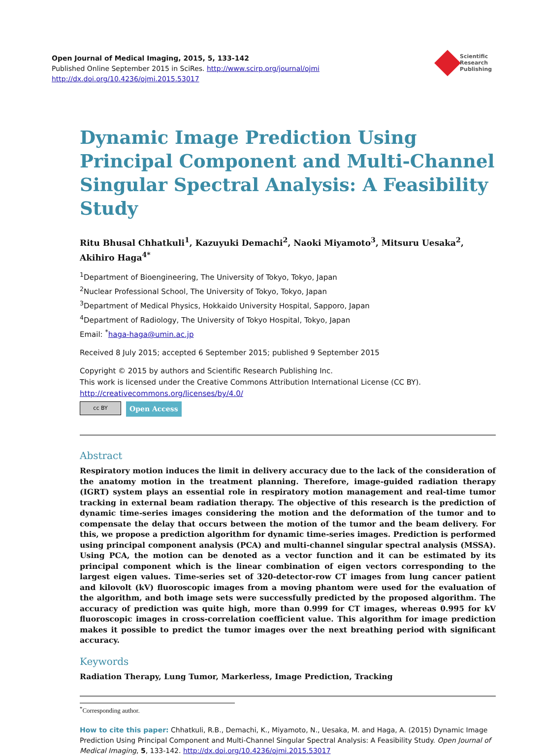Open Journal of Medical Imaging, 2015, 5, 133-142
Published Online September 2015 in SciRes. http://www.scirp.org/journal/ojmi
http://dx.doi.org/10.4236/ojmi.2015.53017
Scientific
Research
Publishing
Dynamic Image Prediction Using Principal Component and Multi-Channel Singular Spectral Analysis: A Feasibility Study
Ritu Bhusal Chhatkuli<sup>1</sup>, Kazuyuki Demachi<sup>2</sup>, Naoki Miyamoto<sup>3</sup>, Mitsuru Uesaka<sup>2</sup>, Akihiro Haga<sup>4*</sup>
<sup>1</sup> Department of Bioengineering, The University of Tokyo, Tokyo, Japan
<sup>2</sup> Nuclear Professional School, The University of Tokyo, Tokyo, Japan
<sup>3</sup> Department of Medical Physics, Hokkaido University Hospital, Sapporo, Japan
<sup>4</sup> Department of Radiology, The University of Tokyo Hospital, Tokyo, Japan
Email: <sup>*</sup>haga-haga@umin.ac.jp
Received 8 July 2015; accepted 6 September 2015; published 9 September 2015
Copyright © 2015 by authors and Scientific Research Publishing Inc.
This work is licensed under the Creative Commons Attribution International License (CC BY).
http://creativecommons.org/licenses/by/4.0/
cc BY
Open Access
Abstract
Respiratory motion induces the limit in delivery accuracy due to the lack of the consideration of the anatomy motion in the treatment planning. Therefore, image-guided radiation therapy (IGRT) system plays an essential role in respiratory motion management and real-time tumor tracking in external beam radiation therapy. The objective of this research is the prediction of dynamic time-series images considering the motion and the deformation of the tumor and to compensate the delay that occurs between the motion of the tumor and the beam delivery. For this, we propose a prediction algorithm for dynamic time-series images. Prediction is performed using principal component analysis (PCA) and multi-channel singular spectral analysis (MSSA). Using PCA, the motion can be denoted as a vector function and it can be estimated by its principal component which is the linear combination of eigen vectors corresponding to the largest eigen values. Time-series set of 320-detector-row CT images from lung cancer patient and kilovolt (kV) fluoroscopic images from a moving phantom were used for the evaluation of the algorithm, and both image sets were successfully predicted by the proposed algorithm. The accuracy of prediction was quite high, more than 0.999 for CT images, whereas 0.995 for kV fluoroscopic images in cross-correlation coefficient value. This algorithm for image prediction makes it possible to predict the tumor images over the next breathing period with significant accuracy.
Keywords
Radiation Therapy, Lung Tumor, Markerless, Image Prediction, Tracking
<sup>*</sup> Corresponding author.
How to cite this paper: Chhatkuli, R.B., Demachi, K., Miyamoto, N., Uesaka, M. and Haga, A. (2015) Dynamic Image Prediction Using Principal Component and Multi-Channel Singular Spectral Analysis: A Feasibility Study. Open Journal of Medical Imaging, 5, 133-142. http://dx.doi.org/10.4236/ojmi.2015.53017